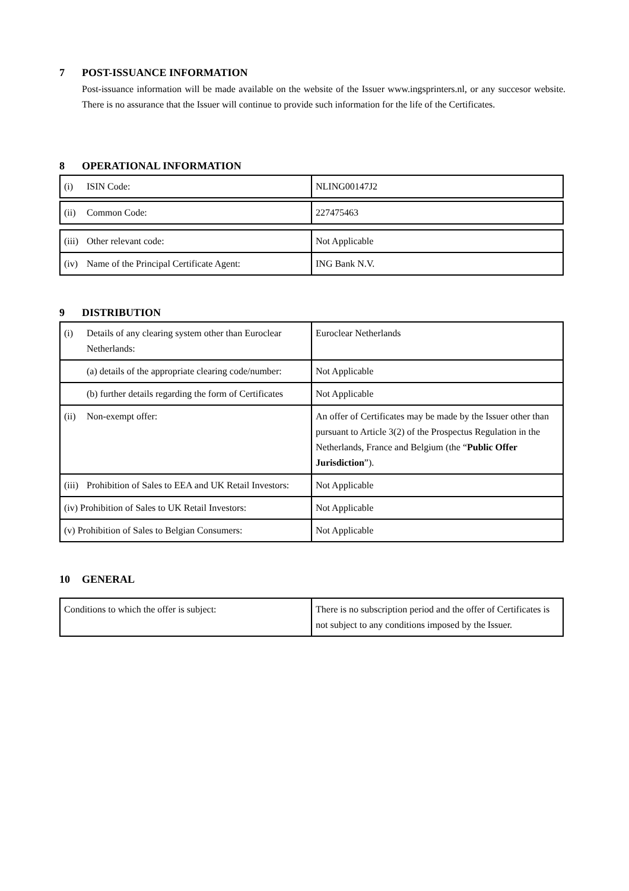7 POST-ISSUANCE INFORMATION
Post-issuance information will be made available on the website of the Issuer www.ingsprinters.nl, or any succesor website. There is no assurance that the Issuer will continue to provide such information for the life of the Certificates.
8 OPERATIONAL INFORMATION
| (i) ISIN Code: | NLING00147J2 |
| (ii) Common Code: | 227475463 |
| (iii) Other relevant code: | Not Applicable |
| (iv) Name of the Principal Certificate Agent: | ING Bank N.V. |
9 DISTRIBUTION
| (i) Details of any clearing system other than Euroclear Netherlands: | Euroclear Netherlands |
| (a) details of the appropriate clearing code/number: | Not Applicable |
| (b) further details regarding the form of Certificates | Not Applicable |
| (ii) Non-exempt offer: | An offer of Certificates may be made by the Issuer other than pursuant to Article 3(2) of the Prospectus Regulation in the Netherlands, France and Belgium (the “ Public Offer Jurisdiction ”). |
| (iii) Prohibition of Sales to EEA and UK Retail Investors: | Not Applicable |
| (iv) Prohibition of Sales to UK Retail Investors: | Not Applicable |
| (v) Prohibition of Sales to Belgian Consumers: | Not Applicable |
10 GENERAL
| Conditions to which the offer is subject: | There is no subscription period and the offer of Certificates is not subject to any conditions imposed by the Issuer. |